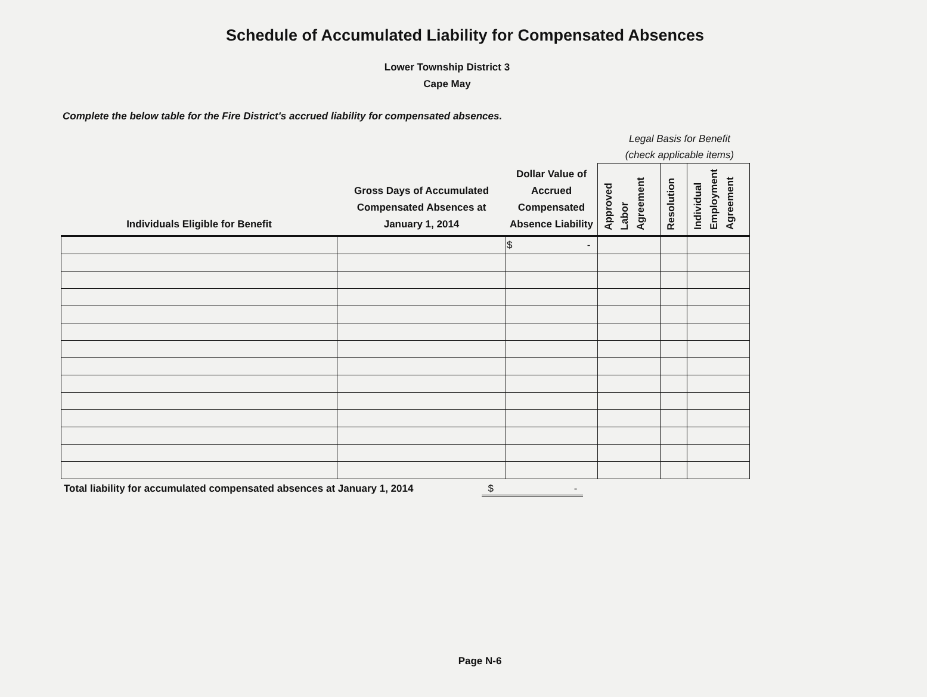Schedule of Accumulated Liability for Compensated Absences
Lower Township District 3
Cape May
Complete the below table for the Fire District's accrued liability for compensated absences.
Legal Basis for Benefit
(check applicable items)
| Individuals Eligible for Benefit | Gross Days of Accumulated Compensated Absences at January 1, 2014 | Dollar Value of Accrued Compensated Absence Liability | Approved Labor Agreement | Resolution | Individual Employment Agreement |
| --- | --- | --- | --- | --- | --- |
| | | $ - | | | |
Total liability for accumulated compensated absences at January 1, 2014 $ -
Page N-6